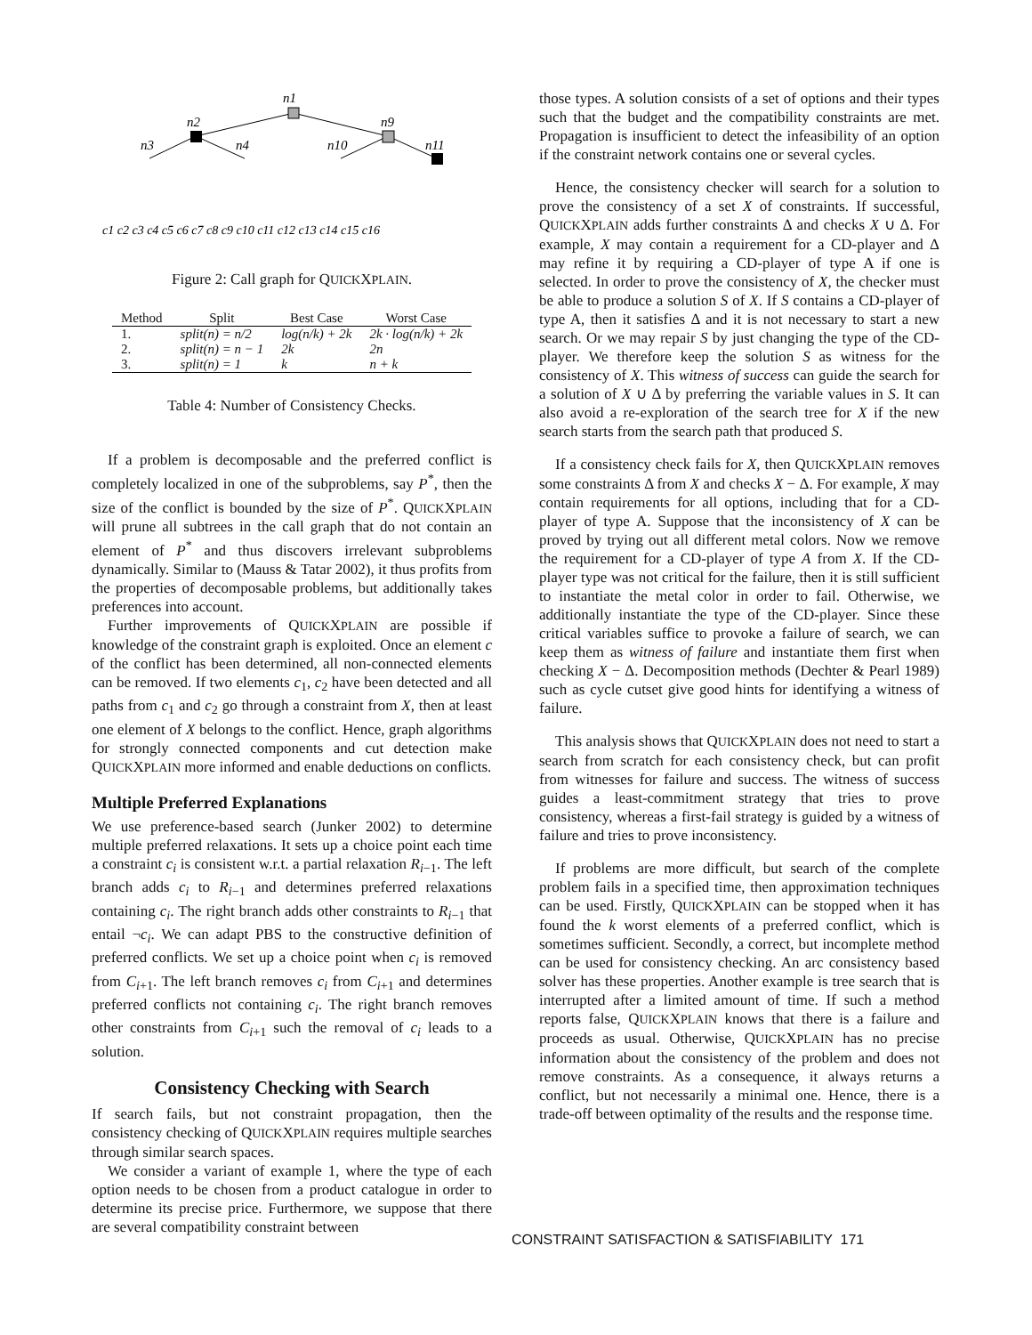n1
n2
n9
n3
n4
n10
n11
c1 c2 c3 c4 c5 c6 c7 c8 c9 c10 c11 c12 c13 c14 c15 c16
Figure 2: Call graph for QUICKXPLAIN.
| Method | Split | Best Case | Worst Case |
| --- | --- | --- | --- |
| 1. | split(n) = n/2 | log(n/k) + 2k | 2k · log(n/k) + 2k |
| 2. | split(n) = n − 1 | 2k | 2n |
| 3. | split(n) = 1 | k | n + k |
Table 4: Number of Consistency Checks.
If a problem is decomposable and the preferred conflict is completely localized in one of the subproblems, say P<sup>*</sup>, then the size of the conflict is bounded by the size of P<sup>*</sup>. QUICKXPLAIN will prune all subtrees in the call graph that do not contain an element of P<sup>*</sup> and thus discovers irrelevant subproblems dynamically. Similar to (Mauss & Tatar 2002), it thus profits from the properties of decomposable problems, but additionally takes preferences into account.
Further improvements of QUICKXPLAIN are possible if knowledge of the constraint graph is exploited. Once an element c of the conflict has been determined, all non-connected elements can be removed. If two elements c<sub>1</sub>, c<sub>2</sub> have been detected and all paths from c<sub>1</sub> and c<sub>2</sub> go through a constraint from X, then at least one element of X belongs to the conflict. Hence, graph algorithms for strongly connected components and cut detection make QUICKXPLAIN more informed and enable deductions on conflicts.
Multiple Preferred Explanations
We use preference-based search (Junker 2002) to determine multiple preferred relaxations. It sets up a choice point each time a constraint c<sub>i</sub> is consistent w.r.t. a partial relaxation R<sub>i−1</sub>. The left branch adds c<sub>i</sub> to R<sub>i−1</sub> and determines preferred relaxations containing c<sub>i</sub>. The right branch adds other constraints to R<sub>i−1</sub> that entail ¬c<sub>i</sub>. We can adapt PBS to the constructive definition of preferred conflicts. We set up a choice point when c<sub>i</sub> is removed from C<sub>i+1</sub>. The left branch removes c<sub>i</sub> from C<sub>i+1</sub> and determines preferred conflicts not containing c<sub>i</sub>. The right branch removes other constraints from C<sub>i+1</sub> such the removal of c<sub>i</sub> leads to a solution.
Consistency Checking with Search
If search fails, but not constraint propagation, then the consistency checking of QUICKXPLAIN requires multiple searches through similar search spaces.
We consider a variant of example 1, where the type of each option needs to be chosen from a product catalogue in order to determine its precise price. Furthermore, we suppose that there are several compatibility constraint between
those types. A solution consists of a set of options and their types such that the budget and the compatibility constraints are met. Propagation is insufficient to detect the infeasibility of an option if the constraint network contains one or several cycles.
Hence, the consistency checker will search for a solution to prove the consistency of a set X of constraints. If successful, QUICKXPLAIN adds further constraints Δ and checks X ∪ Δ. For example, X may contain a requirement for a CD-player and Δ may refine it by requiring a CD-player of type A if one is selected. In order to prove the consistency of X, the checker must be able to produce a solution S of X. If S contains a CD-player of type A, then it satisfies Δ and it is not necessary to start a new search. Or we may repair S by just changing the type of the CD-player. We therefore keep the solution S as witness for the consistency of X. This witness of success can guide the search for a solution of X ∪ Δ by preferring the variable values in S. It can also avoid a re-exploration of the search tree for X if the new search starts from the search path that produced S.
If a consistency check fails for X, then QUICKXPLAIN removes some constraints Δ from X and checks X − Δ. For example, X may contain requirements for all options, including that for a CD-player of type A. Suppose that the inconsistency of X can be proved by trying out all different metal colors. Now we remove the requirement for a CD-player of type A from X. If the CD-player type was not critical for the failure, then it is still sufficient to instantiate the metal color in order to fail. Otherwise, we additionally instantiate the type of the CD-player. Since these critical variables suffice to provoke a failure of search, we can keep them as witness of failure and instantiate them first when checking X − Δ. Decomposition methods (Dechter & Pearl 1989) such as cycle cutset give good hints for identifying a witness of failure.
This analysis shows that QUICKXPLAIN does not need to start a search from scratch for each consistency check, but can profit from witnesses for failure and success. The witness of success guides a least-commitment strategy that tries to prove consistency, whereas a first-fail strategy is guided by a witness of failure and tries to prove inconsistency.
If problems are more difficult, but search of the complete problem fails in a specified time, then approximation techniques can be used. Firstly, QUICKXPLAIN can be stopped when it has found the k worst elements of a preferred conflict, which is sometimes sufficient. Secondly, a correct, but incomplete method can be used for consistency checking. An arc consistency based solver has these properties. Another example is tree search that is interrupted after a limited amount of time. If such a method reports false, QUICKXPLAIN knows that there is a failure and proceeds as usual. Otherwise, QUICKXPLAIN has no precise information about the consistency of the problem and does not remove constraints. As a consequence, it always returns a conflict, but not necessarily a minimal one. Hence, there is a trade-off between optimality of the results and the response time.
CONSTRAINT SATISFACTION & SATISFIABILITY 171